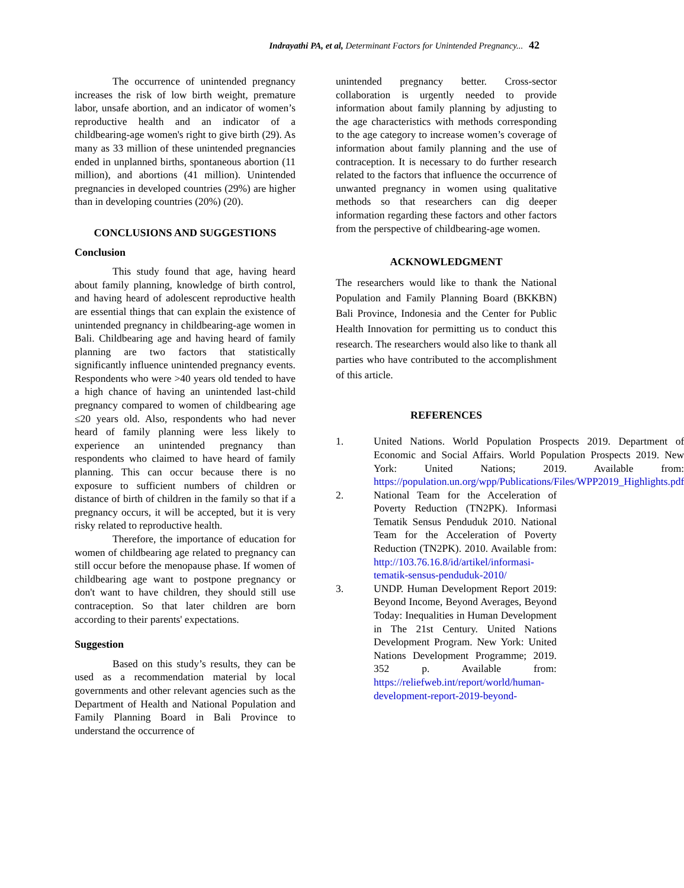Indrayathi PA, et al, Determinant Factors for Unintended Pregnancy... 42
The occurrence of unintended pregnancy increases the risk of low birth weight, premature labor, unsafe abortion, and an indicator of women’s reproductive health and an indicator of a childbearing-age women's right to give birth (29). As many as 33 million of these unintended pregnancies ended in unplanned births, spontaneous abortion (11 million), and abortions (41 million). Unintended pregnancies in developed countries (29%) are higher than in developing countries (20%) (20).
CONCLUSIONS AND SUGGESTIONS
Conclusion
This study found that age, having heard about family planning, knowledge of birth control, and having heard of adolescent reproductive health are essential things that can explain the existence of unintended pregnancy in childbearing-age women in Bali. Childbearing age and having heard of family planning are two factors that statistically significantly influence unintended pregnancy events. Respondents who were >40 years old tended to have a high chance of having an unintended last-child pregnancy compared to women of childbearing age ≤20 years old. Also, respondents who had never heard of family planning were less likely to experience an unintended pregnancy than respondents who claimed to have heard of family planning. This can occur because there is no exposure to sufficient numbers of children or distance of birth of children in the family so that if a pregnancy occurs, it will be accepted, but it is very risky related to reproductive health.
Therefore, the importance of education for women of childbearing age related to pregnancy can still occur before the menopause phase. If women of childbearing age want to postpone pregnancy or don't want to have children, they should still use contraception. So that later children are born according to their parents' expectations.
Suggestion
Based on this study’s results, they can be used as a recommendation material by local governments and other relevant agencies such as the Department of Health and National Population and Family Planning Board in Bali Province to understand the occurrence of
unintended pregnancy better. Cross-sector collaboration is urgently needed to provide information about family planning by adjusting to the age characteristics with methods corresponding to the age category to increase women’s coverage of information about family planning and the use of contraception. It is necessary to do further research related to the factors that influence the occurrence of unwanted pregnancy in women using qualitative methods so that researchers can dig deeper information regarding these factors and other factors from the perspective of childbearing-age women.
ACKNOWLEDGMENT
The researchers would like to thank the National Population and Family Planning Board (BKKBN) Bali Province, Indonesia and the Center for Public Health Innovation for permitting us to conduct this research. The researchers would also like to thank all parties who have contributed to the accomplishment of this article.
REFERENCES
1. United Nations. World Population Prospects 2019. Department of Economic and Social Affairs. World Population Prospects 2019. New York: United Nations; 2019. Available from: https://population.un.org/wpp/Publications/Files/WPP2019_Highlights.pdf
2. National Team for the Acceleration of Poverty Reduction (TN2PK). Informasi Tematik Sensus Penduduk 2010. National Team for the Acceleration of Poverty Reduction (TN2PK). 2010. Available from: http://103.76.16.8/id/artikel/informasi-tematik-sensus-penduduk-2010/
3. UNDP. Human Development Report 2019: Beyond Income, Beyond Averages, Beyond Today: Inequalities in Human Development in The 21st Century. United Nations Development Program. New York: United Nations Development Programme; 2019. 352 p. Available from: https://reliefweb.int/report/world/human-development-report-2019-beyond-